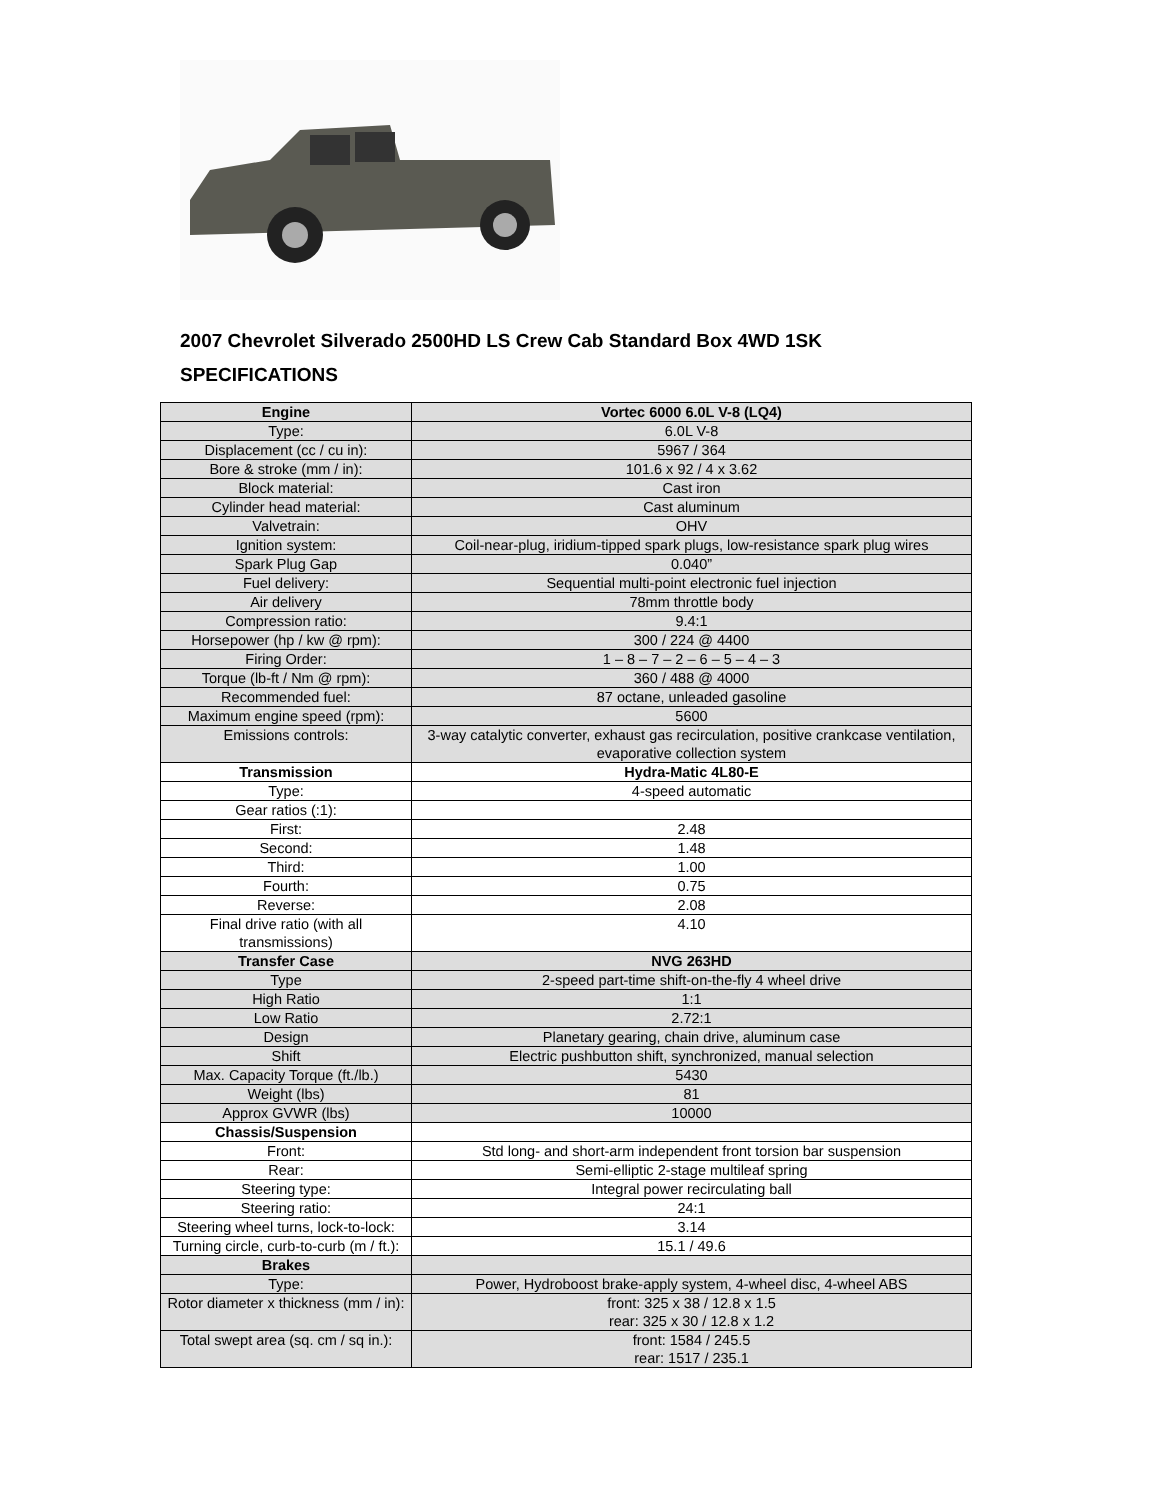2007 Chevrolet Silverado 2500HD LS Crew Cab Standard Box 4WD 1SK
SPECIFICATIONS
| Engine | Vortec 6000 6.0L V-8 (LQ4) |
| --- | --- |
| Type: | 6.0L V-8 |
| Displacement (cc / cu in): | 5967 / 364 |
| Bore & stroke (mm / in): | 101.6 x 92 / 4 x 3.62 |
| Block material: | Cast iron |
| Cylinder head material: | Cast aluminum |
| Valvetrain: | OHV |
| Ignition system: | Coil-near-plug, iridium-tipped spark plugs, low-resistance spark plug wires |
| Spark Plug Gap | 0.040” |
| Fuel delivery: | Sequential multi-point electronic fuel injection |
| Air delivery | 78mm throttle body |
| Compression ratio: | 9.4:1 |
| Horsepower (hp / kw @ rpm): | 300 / 224 @ 4400 |
| Firing Order: | 1 – 8 – 7 – 2 – 6 – 5 – 4 – 3 |
| Torque (lb-ft / Nm @ rpm): | 360 / 488 @ 4000 |
| Recommended fuel: | 87 octane, unleaded gasoline |
| Maximum engine speed (rpm): | 5600 |
| Emissions controls: | 3-way catalytic converter, exhaust gas recirculation, positive crankcase ventilation, evaporative collection system |
| Transmission | Hydra-Matic 4L80-E |
| Type: | 4-speed automatic |
| Gear ratios (:1): | |
| First: | 2.48 |
| Second: | 1.48 |
| Third: | 1.00 |
| Fourth: | 0.75 |
| Reverse: | 2.08 |
| Final drive ratio (with all transmissions) | 4.10 |
| Transfer Case | NVG 263HD |
| Type | 2-speed part-time shift-on-the-fly 4 wheel drive |
| High Ratio | 1:1 |
| Low Ratio | 2.72:1 |
| Design | Planetary gearing, chain drive, aluminum case |
| Shift | Electric pushbutton shift, synchronized, manual selection |
| Max. Capacity Torque (ft./lb.) | 5430 |
| Weight (lbs) | 81 |
| Approx GVWR (lbs) | 10000 |
| Chassis/Suspension | |
| Front: | Std long- and short-arm independent front torsion bar suspension |
| Rear: | Semi-elliptic 2-stage multileaf spring |
| Steering type: | Integral power recirculating ball |
| Steering ratio: | 24:1 |
| Steering wheel turns, lock-to-lock: | 3.14 |
| Turning circle, curb-to-curb (m / ft.): | 15.1 / 49.6 |
| Brakes | |
| Type: | Power, Hydroboost brake-apply system, 4-wheel disc, 4-wheel ABS |
| Rotor diameter x thickness (mm / in): | front: 325 x 38 / 12.8 x 1.5 rear: 325 x 30 / 12.8 x 1.2 |
| Total swept area (sq. cm / sq in.): | front: 1584 / 245.5 rear: 1517 / 235.1 |